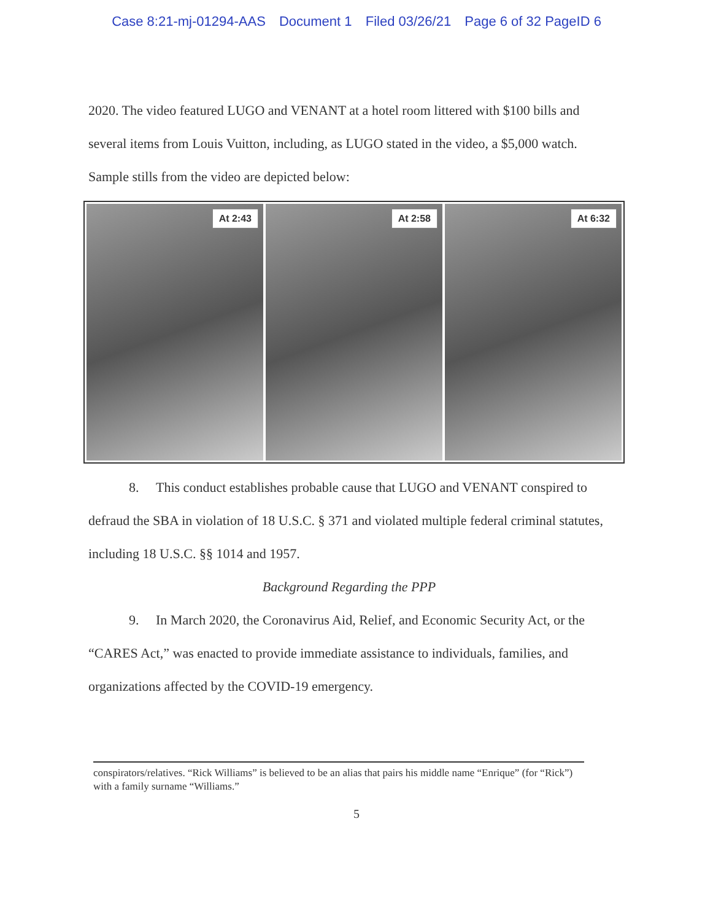Case 8:21-mj-01294-AAS Document 1 Filed 03/26/21 Page 6 of 32 PageID 6
2020. The video featured LUGO and VENANT at a hotel room littered with $100 bills and several items from Louis Vuitton, including, as LUGO stated in the video, a $5,000 watch. Sample stills from the video are depicted below:
At 2:43
At 2:58
At 6:32
8. This conduct establishes probable cause that LUGO and VENANT conspired to defraud the SBA in violation of 18 U.S.C. § 371 and violated multiple federal criminal statutes, including 18 U.S.C. §§ 1014 and 1957.
Background Regarding the PPP
9. In March 2020, the Coronavirus Aid, Relief, and Economic Security Act, or the “CARES Act,” was enacted to provide immediate assistance to individuals, families, and organizations affected by the COVID-19 emergency.
conspirators/relatives. “Rick Williams” is believed to be an alias that pairs his middle name “Enrique” (for “Rick”) with a family surname “Williams.”
5